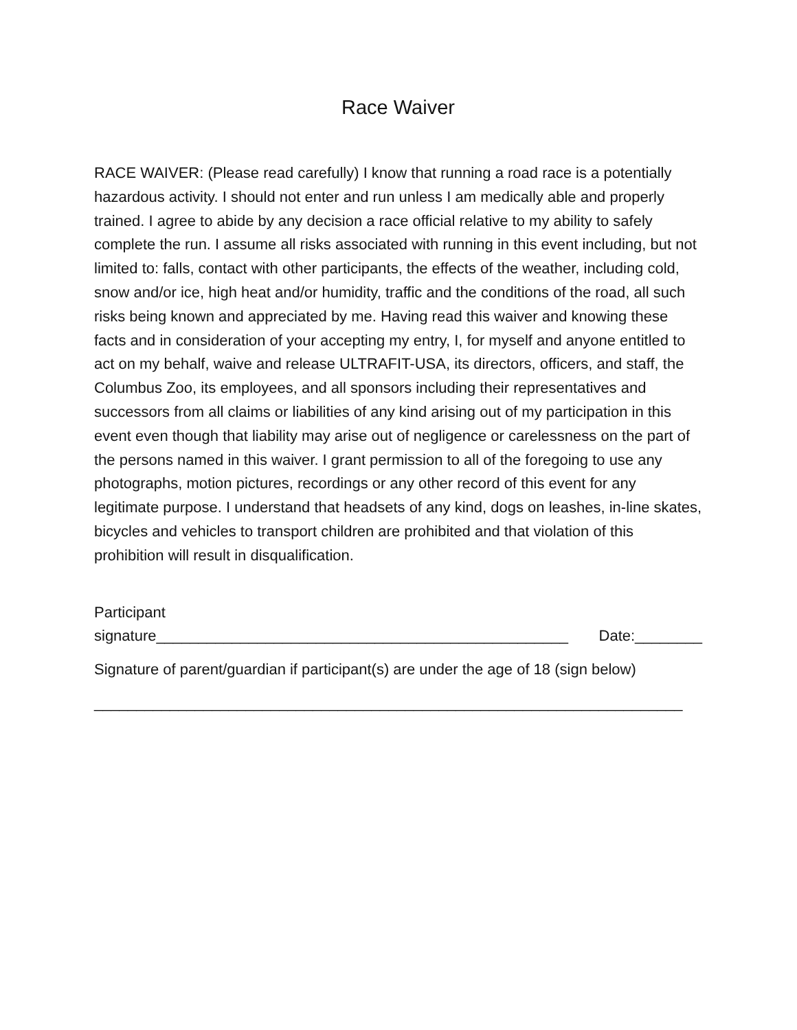Race Waiver
RACE WAIVER: (Please read carefully) I know that running a road race is a potentially hazardous activity. I should not enter and run unless I am medically able and properly trained. I agree to abide by any decision a race official relative to my ability to safely complete the run. I assume all risks associated with running in this event including, but not limited to: falls, contact with other participants, the effects of the weather, including cold, snow and/or ice, high heat and/or humidity, traffic and the conditions of the road, all such risks being known and appreciated by me. Having read this waiver and knowing these facts and in consideration of your accepting my entry, I, for myself and anyone entitled to act on my behalf, waive and release ULTRAFIT-USA, its directors, officers, and staff, the Columbus Zoo, its employees, and all sponsors including their representatives and successors from all claims or liabilities of any kind arising out of my participation in this event even though that liability may arise out of negligence or carelessness on the part of the persons named in this waiver. I grant permission to all of the foregoing to use any photographs, motion pictures, recordings or any other record of this event for any legitimate purpose. I understand that headsets of any kind, dogs on leashes, in-line skates, bicycles and vehicles to transport children are prohibited and that violation of this prohibition will result in disqualification.
Participant
signature_________________________________________________ Date:________
Signature of parent/guardian if participant(s) are under the age of 18 (sign below)
______________________________________________________________________